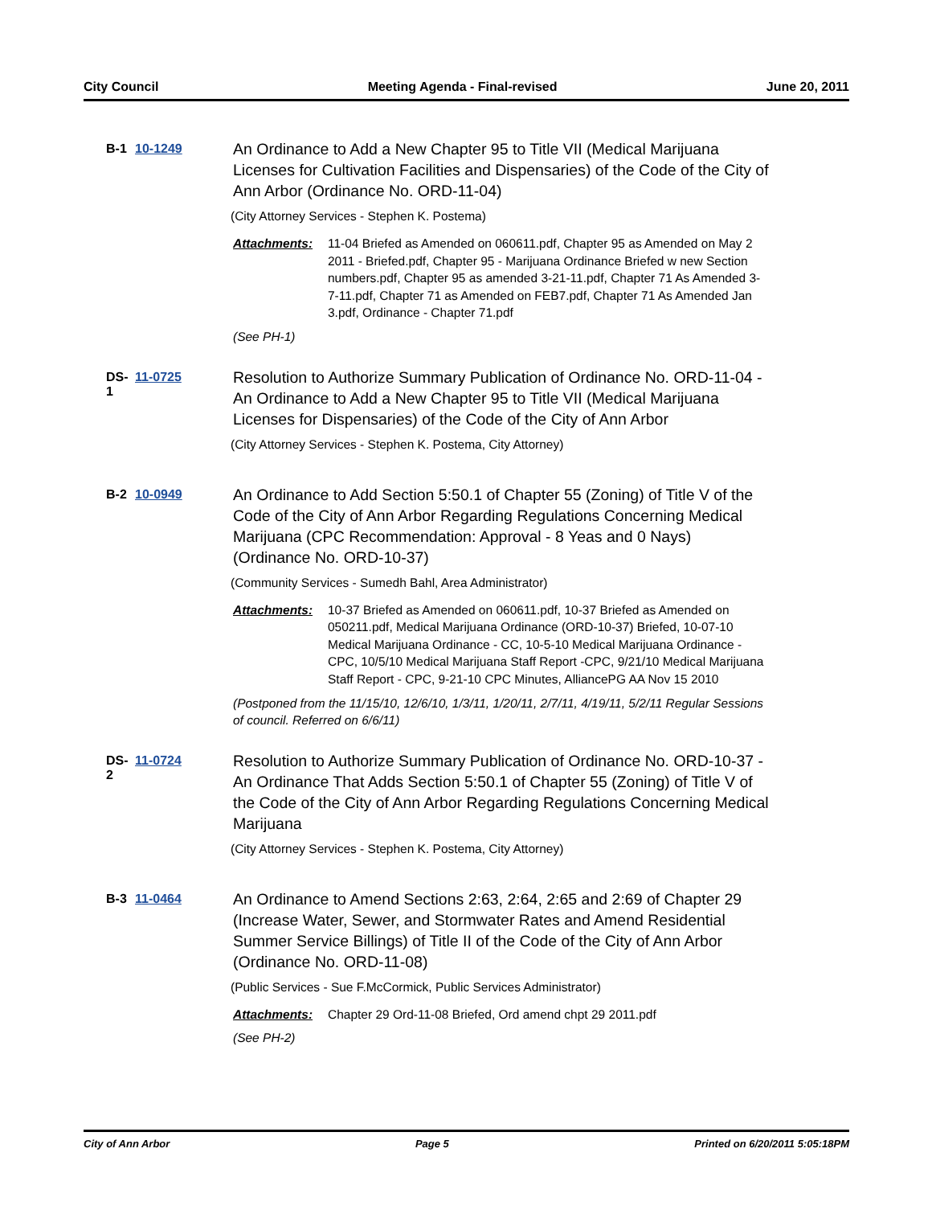City Council Meeting Agenda - Final-revised June 20, 2011
B-1 10-1249
An Ordinance to Add a New Chapter 95 to Title VII (Medical Marijuana Licenses for Cultivation Facilities and Dispensaries) of the Code of the City of Ann Arbor (Ordinance No. ORD-11-04)
(City Attorney Services - Stephen K. Postema)
Attachments: 11-04 Briefed as Amended on 060611.pdf, Chapter 95 as Amended on May 2 2011 - Briefed.pdf, Chapter 95 - Marijuana Ordinance Briefed w new Section numbers.pdf, Chapter 95 as amended 3-21-11.pdf, Chapter 71 As Amended 3-7-11.pdf, Chapter 71 as Amended on FEB7.pdf, Chapter 71 As Amended Jan 3.pdf, Ordinance - Chapter 71.pdf
(See PH-1)
DS-1 11-0725
Resolution to Authorize Summary Publication of Ordinance No. ORD-11-04 - An Ordinance to Add a New Chapter 95 to Title VII (Medical Marijuana Licenses for Dispensaries) of the Code of the City of Ann Arbor
(City Attorney Services - Stephen K. Postema, City Attorney)
B-2 10-0949
An Ordinance to Add Section 5:50.1 of Chapter 55 (Zoning) of Title V of the Code of the City of Ann Arbor Regarding Regulations Concerning Medical Marijuana (CPC Recommendation: Approval - 8 Yeas and 0 Nays) (Ordinance No. ORD-10-37)
(Community Services - Sumedh Bahl, Area Administrator)
Attachments: 10-37 Briefed as Amended on 060611.pdf, 10-37 Briefed as Amended on 050211.pdf, Medical Marijuana Ordinance (ORD-10-37) Briefed, 10-07-10 Medical Marijuana Ordinance - CC, 10-5-10 Medical Marijuana Ordinance - CPC, 10/5/10 Medical Marijuana Staff Report -CPC, 9/21/10 Medical Marijuana Staff Report - CPC, 9-21-10 CPC Minutes, AlliancePG AA Nov 15 2010
(Postponed from the 11/15/10, 12/6/10, 1/3/11, 1/20/11, 2/7/11, 4/19/11, 5/2/11 Regular Sessions of council. Referred on 6/6/11)
DS-2 11-0724
Resolution to Authorize Summary Publication of Ordinance No. ORD-10-37 - An Ordinance That Adds Section 5:50.1 of Chapter 55 (Zoning) of Title V of the Code of the City of Ann Arbor Regarding Regulations Concerning Medical Marijuana
(City Attorney Services - Stephen K. Postema, City Attorney)
B-3 11-0464
An Ordinance to Amend Sections 2:63, 2:64, 2:65 and 2:69 of Chapter 29 (Increase Water, Sewer, and Stormwater Rates and Amend Residential Summer Service Billings) of Title II of the Code of the City of Ann Arbor (Ordinance No. ORD-11-08)
(Public Services - Sue F.McCormick, Public Services Administrator)
Attachments: Chapter 29 Ord-11-08 Briefed, Ord amend chpt 29 2011.pdf
(See PH-2)
City of Ann Arbor Page 5 Printed on 6/20/2011 5:05:18PM